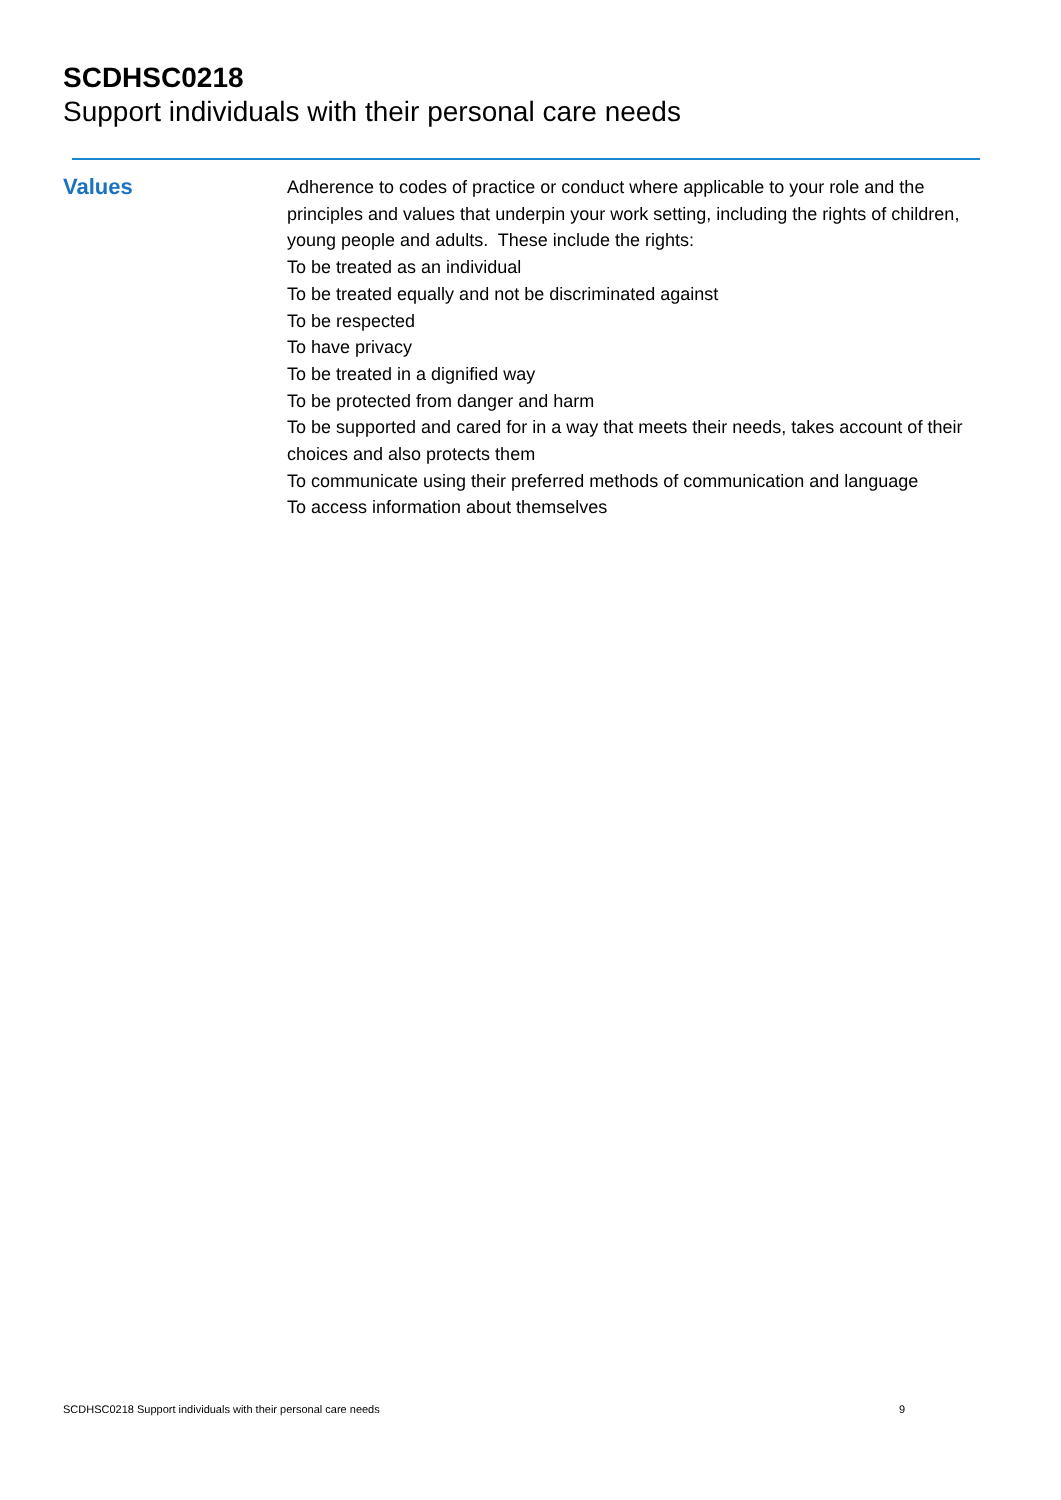SCDHSC0218
Support individuals with their personal care needs
Values
Adherence to codes of practice or conduct where applicable to your role and the principles and values that underpin your work setting, including the rights of children, young people and adults. These include the rights:
To be treated as an individual
To be treated equally and not be discriminated against
To be respected
To have privacy
To be treated in a dignified way
To be protected from danger and harm
To be supported and cared for in a way that meets their needs, takes account of their choices and also protects them
To communicate using their preferred methods of communication and language
To access information about themselves
SCDHSC0218 Support individuals with their personal care needs 9